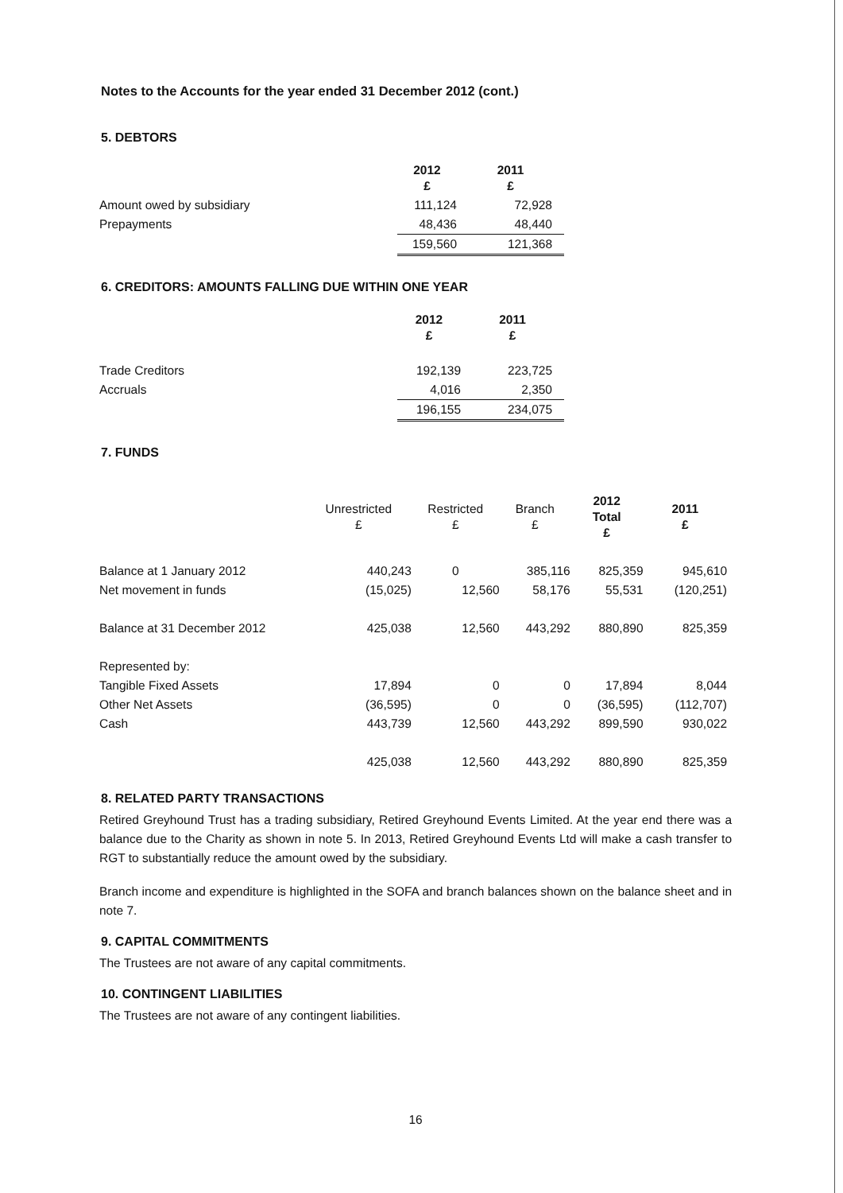Notes to the Accounts for the year ended 31 December 2012 (cont.)
5. DEBTORS
| | 2012 £ | 2011 £ |
| Amount owed by subsidiary | 111,124 | 72,928 |
| Prepayments | 48,436 | 48,440 |
| | 159,560 | 121,368 |
6. CREDITORS: AMOUNTS FALLING DUE WITHIN ONE YEAR
| | 2012 £ | 2011 £ |
| Trade Creditors | 192,139 | 223,725 |
| Accruals | 4,016 | 2,350 |
| | 196,155 | 234,075 |
7. FUNDS
| | Unrestricted £ | Restricted £ | Branch £ | 2012 Total £ | 2011 £ |
| Balance at 1 January 2012 | 440,243 | 0 | 385,116 | 825,359 | 945,610 |
| Net movement in funds | (15,025) | 12,560 | 58,176 | 55,531 | (120,251) |
| Balance at 31 December 2012 | 425,038 | 12,560 | 443,292 | 880,890 | 825,359 |
| Represented by: | | | | | |
| Tangible Fixed Assets | 17,894 | 0 | 0 | 17,894 | 8,044 |
| Other Net Assets | (36,595) | 0 | 0 | (36,595) | (112,707) |
| Cash | 443,739 | 12,560 | 443,292 | 899,590 | 930,022 |
| | 425,038 | 12,560 | 443,292 | 880,890 | 825,359 |
8. RELATED PARTY TRANSACTIONS
Retired Greyhound Trust has a trading subsidiary, Retired Greyhound Events Limited. At the year end there was a balance due to the Charity as shown in note 5. In 2013, Retired Greyhound Events Ltd will make a cash transfer to RGT to substantially reduce the amount owed by the subsidiary.
Branch income and expenditure is highlighted in the SOFA and branch balances shown on the balance sheet and in note 7.
9. CAPITAL COMMITMENTS
The Trustees are not aware of any capital commitments.
10. CONTINGENT LIABILITIES
The Trustees are not aware of any contingent liabilities.
16